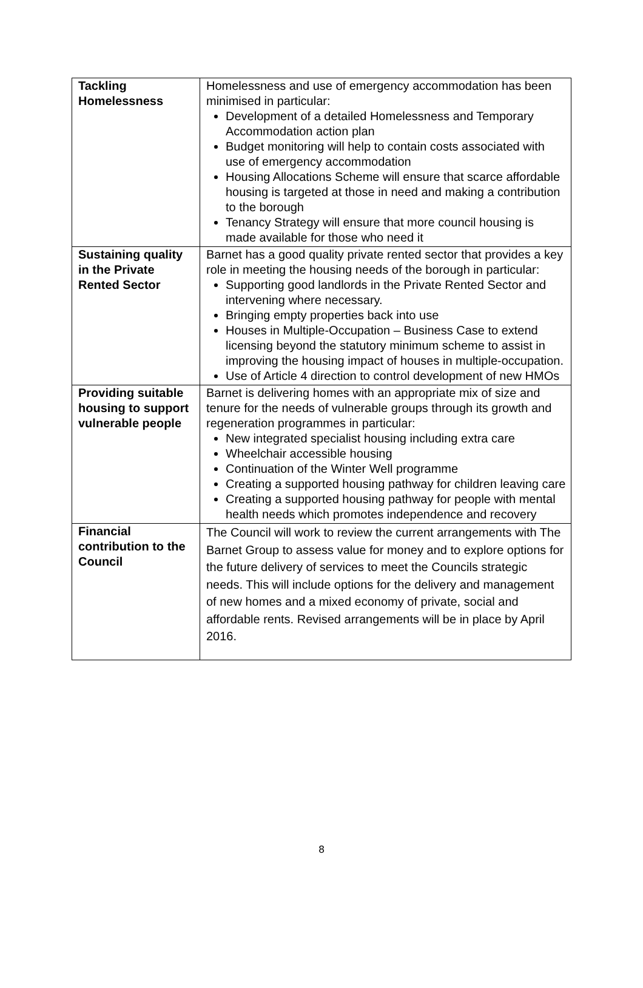| Tackling Homelessness | Homelessness and use of emergency accommodation has been minimised in particular: Development of a detailed Homelessness and Temporary Accommodation action plan Budget monitoring will help to contain costs associated with use of emergency accommodation Housing Allocations Scheme will ensure that scarce affordable housing is targeted at those in need and making a contribution to the borough Tenancy Strategy will ensure that more council housing is made available for those who need it |
| Sustaining quality in the Private Rented Sector | Barnet has a good quality private rented sector that provides a key role in meeting the housing needs of the borough in particular: Supporting good landlords in the Private Rented Sector and intervening where necessary. Bringing empty properties back into use Houses in Multiple-Occupation – Business Case to extend licensing beyond the statutory minimum scheme to assist in improving the housing impact of houses in multiple-occupation. Use of Article 4 direction to control development of new HMOs |
| Providing suitable housing to support vulnerable people | Barnet is delivering homes with an appropriate mix of size and tenure for the needs of vulnerable groups through its growth and regeneration programmes in particular: New integrated specialist housing including extra care Wheelchair accessible housing Continuation of the Winter Well programme Creating a supported housing pathway for children leaving care Creating a supported housing pathway for people with mental health needs which promotes independence and recovery |
| Financial contribution to the Council | The Council will work to review the current arrangements with The Barnet Group to assess value for money and to explore options for the future delivery of services to meet the Councils strategic needs. This will include options for the delivery and management of new homes and a mixed economy of private, social and affordable rents. Revised arrangements will be in place by April 2016. |
8